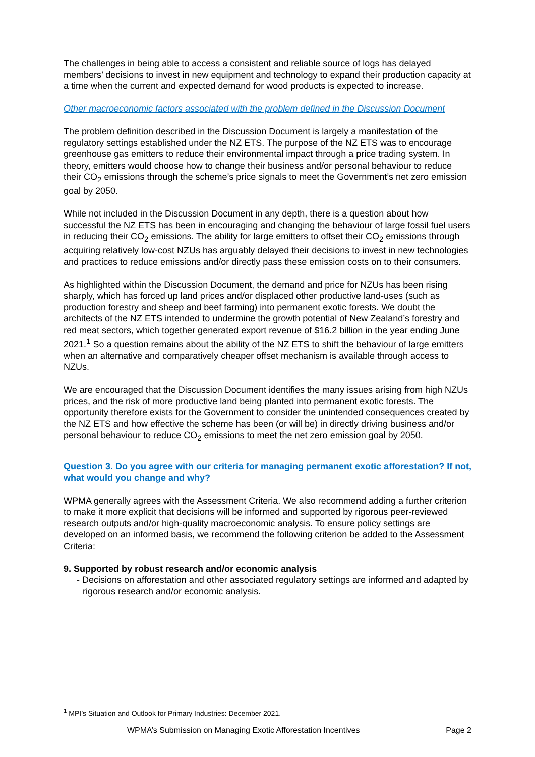The challenges in being able to access a consistent and reliable source of logs has delayed members’ decisions to invest in new equipment and technology to expand their production capacity at a time when the current and expected demand for wood products is expected to increase.
Other macroeconomic factors associated with the problem defined in the Discussion Document
The problem definition described in the Discussion Document is largely a manifestation of the regulatory settings established under the NZ ETS. The purpose of the NZ ETS was to encourage greenhouse gas emitters to reduce their environmental impact through a price trading system. In theory, emitters would choose how to change their business and/or personal behaviour to reduce their CO<sub>2</sub> emissions through the scheme’s price signals to meet the Government’s net zero emission goal by 2050.
While not included in the Discussion Document in any depth, there is a question about how successful the NZ ETS has been in encouraging and changing the behaviour of large fossil fuel users in reducing their CO<sub>2</sub> emissions. The ability for large emitters to offset their CO<sub>2</sub> emissions through acquiring relatively low-cost NZUs has arguably delayed their decisions to invest in new technologies and practices to reduce emissions and/or directly pass these emission costs on to their consumers.
As highlighted within the Discussion Document, the demand and price for NZUs has been rising sharply, which has forced up land prices and/or displaced other productive land-uses (such as production forestry and sheep and beef farming) into permanent exotic forests. We doubt the architects of the NZ ETS intended to undermine the growth potential of New Zealand’s forestry and red meat sectors, which together generated export revenue of $16.2 billion in the year ending June 2021.<sup>1</sup> So a question remains about the ability of the NZ ETS to shift the behaviour of large emitters when an alternative and comparatively cheaper offset mechanism is available through access to NZUs.
We are encouraged that the Discussion Document identifies the many issues arising from high NZUs prices, and the risk of more productive land being planted into permanent exotic forests. The opportunity therefore exists for the Government to consider the unintended consequences created by the NZ ETS and how effective the scheme has been (or will be) in directly driving business and/or personal behaviour to reduce CO<sub>2</sub> emissions to meet the net zero emission goal by 2050.
Question 3. Do you agree with our criteria for managing permanent exotic afforestation? If not, what would you change and why?
WPMA generally agrees with the Assessment Criteria. We also recommend adding a further criterion to make it more explicit that decisions will be informed and supported by rigorous peer-reviewed research outputs and/or high-quality macroeconomic analysis. To ensure policy settings are developed on an informed basis, we recommend the following criterion be added to the Assessment Criteria:
9. Supported by robust research and/or economic analysis
- Decisions on afforestation and other associated regulatory settings are informed and adapted by rigorous research and/or economic analysis.
<sup>1</sup> MPI’s Situation and Outlook for Primary Industries: December 2021.
WPMA’s Submission on Managing Exotic Afforestation Incentives Page 2